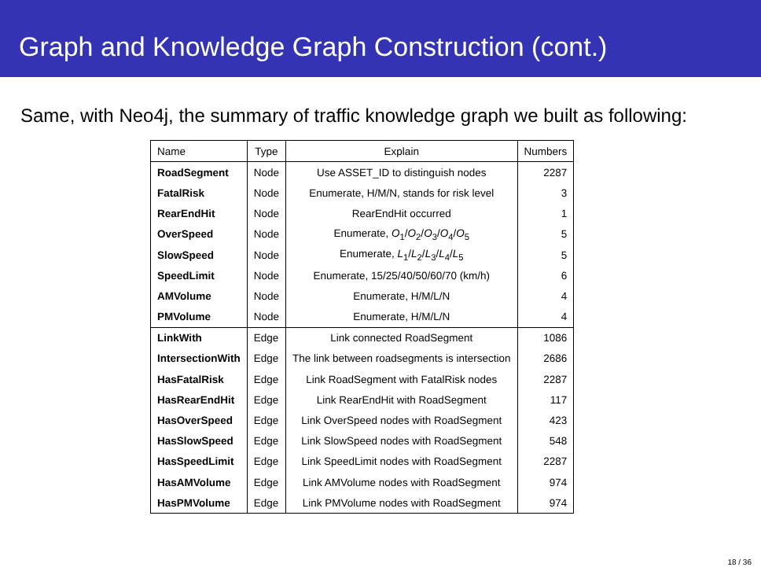Graph and Knowledge Graph Construction (cont.)
Same, with Neo4j, the summary of traffic knowledge graph we built as following:
| Name | Type | Explain | Numbers |
| --- | --- | --- | --- |
| RoadSegment | Node | Use ASSET_ID to distinguish nodes | 2287 |
| FatalRisk | Node | Enumerate, H/M/N, stands for risk level | 3 |
| RearEndHit | Node | RearEndHit occurred | 1 |
| OverSpeed | Node | Enumerate, O<sub>1</sub>/ O<sub>2</sub>/ O<sub>3</sub>/ O<sub>4</sub>/ O<sub>5</sub> | 5 |
| SlowSpeed | Node | Enumerate, L<sub>1</sub>/ L<sub>2</sub>/ L<sub>3</sub>/ L<sub>4</sub>/ L<sub>5</sub> | 5 |
| SpeedLimit | Node | Enumerate, 15/25/40/50/60/70 (km/h) | 6 |
| AMVolume | Node | Enumerate, H/M/L/N | 4 |
| PMVolume | Node | Enumerate, H/M/L/N | 4 |
| LinkWith | Edge | Link connected RoadSegment | 1086 |
| IntersectionWith | Edge | The link between roadsegments is intersection | 2686 |
| HasFatalRisk | Edge | Link RoadSegment with FatalRisk nodes | 2287 |
| HasRearEndHit | Edge | Link RearEndHit with RoadSegment | 117 |
| HasOverSpeed | Edge | Link OverSpeed nodes with RoadSegment | 423 |
| HasSlowSpeed | Edge | Link SlowSpeed nodes with RoadSegment | 548 |
| HasSpeedLimit | Edge | Link SpeedLimit nodes with RoadSegment | 2287 |
| HasAMVolume | Edge | Link AMVolume nodes with RoadSegment | 974 |
| HasPMVolume | Edge | Link PMVolume nodes with RoadSegment | 974 |
18 / 36